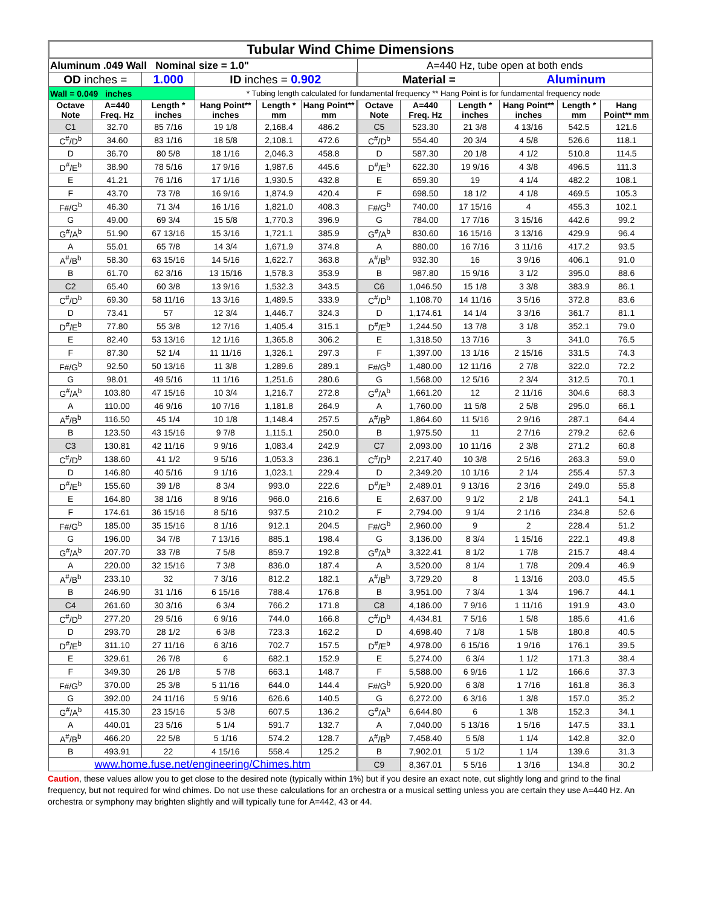| Tubular Wind Chime Dimensions | | | | | | | | | | | |
| Aluminum .049 Wall Nominal size = 1.0" | | | | | | A=440 Hz, tube open at both ends | | | | | |
| OD inches = | | 1.000 | ID inches = 0.902 | | | Material = | | | Aluminum | | |
| Wall = 0.049 inches | | | * Tubing length calculated for fundamental frequency ** Hang Point is for fundamental frequency node | | | | | | | | |
| Octave Note | A=440 Freq. Hz | Length * inches | Hang Point** inches | Length * mm | Hang Point** mm | Octave Note | A=440 Freq. Hz | Length * inches | Hang Point** inches | Length * mm | Hang Point** mm |
| C1 | 32.70 | 85 7/16 | 19 1/8 | 2,168.4 | 486.2 | C5 | 523.30 | 21 3/8 | 4 13/16 | 542.5 | 121.6 |
| C<sup>#</sup>/D<sup>b</sup> | 34.60 | 83 1/16 | 18 5/8 | 2,108.1 | 472.6 | C<sup>#</sup>/D<sup>b</sup> | 554.40 | 20 3/4 | 4 5/8 | 526.6 | 118.1 |
| D | 36.70 | 80 5/8 | 18 1/16 | 2,046.3 | 458.8 | D | 587.30 | 20 1/8 | 4 1/2 | 510.8 | 114.5 |
| D<sup>#</sup>/E<sup>b</sup> | 38.90 | 78 5/16 | 17 9/16 | 1,987.6 | 445.6 | D<sup>#</sup>/E<sup>b</sup> | 622.30 | 19 9/16 | 4 3/8 | 496.5 | 111.3 |
| E | 41.21 | 76 1/16 | 17 1/16 | 1,930.5 | 432.8 | E | 659.30 | 19 | 4 1/4 | 482.2 | 108.1 |
| F | 43.70 | 73 7/8 | 16 9/16 | 1,874.9 | 420.4 | F | 698.50 | 18 1/2 | 4 1/8 | 469.5 | 105.3 |
| F#/G<sup>b</sup> | 46.30 | 71 3/4 | 16 1/16 | 1,821.0 | 408.3 | F#/G<sup>b</sup> | 740.00 | 17 15/16 | 4 | 455.3 | 102.1 |
| G | 49.00 | 69 3/4 | 15 5/8 | 1,770.3 | 396.9 | G | 784.00 | 17 7/16 | 3 15/16 | 442.6 | 99.2 |
| G<sup>#</sup>/A<sup>b</sup> | 51.90 | 67 13/16 | 15 3/16 | 1,721.1 | 385.9 | G<sup>#</sup>/A<sup>b</sup> | 830.60 | 16 15/16 | 3 13/16 | 429.9 | 96.4 |
| A | 55.01 | 65 7/8 | 14 3/4 | 1,671.9 | 374.8 | A | 880.00 | 16 7/16 | 3 11/16 | 417.2 | 93.5 |
| A<sup>#</sup>/B<sup>b</sup> | 58.30 | 63 15/16 | 14 5/16 | 1,622.7 | 363.8 | A<sup>#</sup>/B<sup>b</sup> | 932.30 | 16 | 3 9/16 | 406.1 | 91.0 |
| B | 61.70 | 62 3/16 | 13 15/16 | 1,578.3 | 353.9 | B | 987.80 | 15 9/16 | 3 1/2 | 395.0 | 88.6 |
| C2 | 65.40 | 60 3/8 | 13 9/16 | 1,532.3 | 343.5 | C6 | 1,046.50 | 15 1/8 | 3 3/8 | 383.9 | 86.1 |
| C<sup>#</sup>/D<sup>b</sup> | 69.30 | 58 11/16 | 13 3/16 | 1,489.5 | 333.9 | C<sup>#</sup>/D<sup>b</sup> | 1,108.70 | 14 11/16 | 3 5/16 | 372.8 | 83.6 |
| D | 73.41 | 57 | 12 3/4 | 1,446.7 | 324.3 | D | 1,174.61 | 14 1/4 | 3 3/16 | 361.7 | 81.1 |
| D<sup>#</sup>/E<sup>b</sup> | 77.80 | 55 3/8 | 12 7/16 | 1,405.4 | 315.1 | D<sup>#</sup>/E<sup>b</sup> | 1,244.50 | 13 7/8 | 3 1/8 | 352.1 | 79.0 |
| E | 82.40 | 53 13/16 | 12 1/16 | 1,365.8 | 306.2 | E | 1,318.50 | 13 7/16 | 3 | 341.0 | 76.5 |
| F | 87.30 | 52 1/4 | 11 11/16 | 1,326.1 | 297.3 | F | 1,397.00 | 13 1/16 | 2 15/16 | 331.5 | 74.3 |
| F#/G<sup>b</sup> | 92.50 | 50 13/16 | 11 3/8 | 1,289.6 | 289.1 | F#/G<sup>b</sup> | 1,480.00 | 12 11/16 | 2 7/8 | 322.0 | 72.2 |
| G | 98.01 | 49 5/16 | 11 1/16 | 1,251.6 | 280.6 | G | 1,568.00 | 12 5/16 | 2 3/4 | 312.5 | 70.1 |
| G<sup>#</sup>/A<sup>b</sup> | 103.80 | 47 15/16 | 10 3/4 | 1,216.7 | 272.8 | G<sup>#</sup>/A<sup>b</sup> | 1,661.20 | 12 | 2 11/16 | 304.6 | 68.3 |
| A | 110.00 | 46 9/16 | 10 7/16 | 1,181.8 | 264.9 | A | 1,760.00 | 11 5/8 | 2 5/8 | 295.0 | 66.1 |
| A<sup>#</sup>/B<sup>b</sup> | 116.50 | 45 1/4 | 10 1/8 | 1,148.4 | 257.5 | A<sup>#</sup>/B<sup>b</sup> | 1,864.60 | 11 5/16 | 2 9/16 | 287.1 | 64.4 |
| B | 123.50 | 43 15/16 | 9 7/8 | 1,115.1 | 250.0 | B | 1,975.50 | 11 | 2 7/16 | 279.2 | 62.6 |
| C3 | 130.81 | 42 11/16 | 9 9/16 | 1,083.4 | 242.9 | C7 | 2,093.00 | 10 11/16 | 2 3/8 | 271.2 | 60.8 |
| C<sup>#</sup>/D<sup>b</sup> | 138.60 | 41 1/2 | 9 5/16 | 1,053.3 | 236.1 | C<sup>#</sup>/D<sup>b</sup> | 2,217.40 | 10 3/8 | 2 5/16 | 263.3 | 59.0 |
| D | 146.80 | 40 5/16 | 9 1/16 | 1,023.1 | 229.4 | D | 2,349.20 | 10 1/16 | 2 1/4 | 255.4 | 57.3 |
| D<sup>#</sup>/E<sup>b</sup> | 155.60 | 39 1/8 | 8 3/4 | 993.0 | 222.6 | D<sup>#</sup>/E<sup>b</sup> | 2,489.01 | 9 13/16 | 2 3/16 | 249.0 | 55.8 |
| E | 164.80 | 38 1/16 | 8 9/16 | 966.0 | 216.6 | E | 2,637.00 | 9 1/2 | 2 1/8 | 241.1 | 54.1 |
| F | 174.61 | 36 15/16 | 8 5/16 | 937.5 | 210.2 | F | 2,794.00 | 9 1/4 | 2 1/16 | 234.8 | 52.6 |
| F#/G<sup>b</sup> | 185.00 | 35 15/16 | 8 1/16 | 912.1 | 204.5 | F#/G<sup>b</sup> | 2,960.00 | 9 | 2 | 228.4 | 51.2 |
| G | 196.00 | 34 7/8 | 7 13/16 | 885.1 | 198.4 | G | 3,136.00 | 8 3/4 | 1 15/16 | 222.1 | 49.8 |
| G<sup>#</sup>/A<sup>b</sup> | 207.70 | 33 7/8 | 7 5/8 | 859.7 | 192.8 | G<sup>#</sup>/A<sup>b</sup> | 3,322.41 | 8 1/2 | 1 7/8 | 215.7 | 48.4 |
| A | 220.00 | 32 15/16 | 7 3/8 | 836.0 | 187.4 | A | 3,520.00 | 8 1/4 | 1 7/8 | 209.4 | 46.9 |
| A<sup>#</sup>/B<sup>b</sup> | 233.10 | 32 | 7 3/16 | 812.2 | 182.1 | A<sup>#</sup>/B<sup>b</sup> | 3,729.20 | 8 | 1 13/16 | 203.0 | 45.5 |
| B | 246.90 | 31 1/16 | 6 15/16 | 788.4 | 176.8 | B | 3,951.00 | 7 3/4 | 1 3/4 | 196.7 | 44.1 |
| C4 | 261.60 | 30 3/16 | 6 3/4 | 766.2 | 171.8 | C8 | 4,186.00 | 7 9/16 | 1 11/16 | 191.9 | 43.0 |
| C<sup>#</sup>/D<sup>b</sup> | 277.20 | 29 5/16 | 6 9/16 | 744.0 | 166.8 | C<sup>#</sup>/D<sup>b</sup> | 4,434.81 | 7 5/16 | 1 5/8 | 185.6 | 41.6 |
| D | 293.70 | 28 1/2 | 6 3/8 | 723.3 | 162.2 | D | 4,698.40 | 7 1/8 | 1 5/8 | 180.8 | 40.5 |
| D<sup>#</sup>/E<sup>b</sup> | 311.10 | 27 11/16 | 6 3/16 | 702.7 | 157.5 | D<sup>#</sup>/E<sup>b</sup> | 4,978.00 | 6 15/16 | 1 9/16 | 176.1 | 39.5 |
| E | 329.61 | 26 7/8 | 6 | 682.1 | 152.9 | E | 5,274.00 | 6 3/4 | 1 1/2 | 171.3 | 38.4 |
| F | 349.30 | 26 1/8 | 5 7/8 | 663.1 | 148.7 | F | 5,588.00 | 6 9/16 | 1 1/2 | 166.6 | 37.3 |
| F#/G<sup>b</sup> | 370.00 | 25 3/8 | 5 11/16 | 644.0 | 144.4 | F#/G<sup>b</sup> | 5,920.00 | 6 3/8 | 1 7/16 | 161.8 | 36.3 |
| G | 392.00 | 24 11/16 | 5 9/16 | 626.6 | 140.5 | G | 6,272.00 | 6 3/16 | 1 3/8 | 157.0 | 35.2 |
| G<sup>#</sup>/A<sup>b</sup> | 415.30 | 23 15/16 | 5 3/8 | 607.5 | 136.2 | G<sup>#</sup>/A<sup>b</sup> | 6,644.80 | 6 | 1 3/8 | 152.3 | 34.1 |
| A | 440.01 | 23 5/16 | 5 1/4 | 591.7 | 132.7 | A | 7,040.00 | 5 13/16 | 1 5/16 | 147.5 | 33.1 |
| A<sup>#</sup>/B<sup>b</sup> | 466.20 | 22 5/8 | 5 1/16 | 574.2 | 128.7 | A<sup>#</sup>/B<sup>b</sup> | 7,458.40 | 5 5/8 | 1 1/4 | 142.8 | 32.0 |
| B | 493.91 | 22 | 4 15/16 | 558.4 | 125.2 | B | 7,902.01 | 5 1/2 | 1 1/4 | 139.6 | 31.3 |
| www.home.fuse.net/engineering/Chimes.htm | | | | | | C9 | 8,367.01 | 5 5/16 | 1 3/16 | 134.8 | 30.2 |
Caution, these values allow you to get close to the desired note (typically within 1%) but if you desire an exact note, cut slightly long and grind to the final frequency, but not required for wind chimes. Do not use these calculations for an orchestra or a musical setting unless you are certain they use A=440 Hz. An orchestra or symphony may brighten slightly and will typically tune for A=442, 43 or 44.